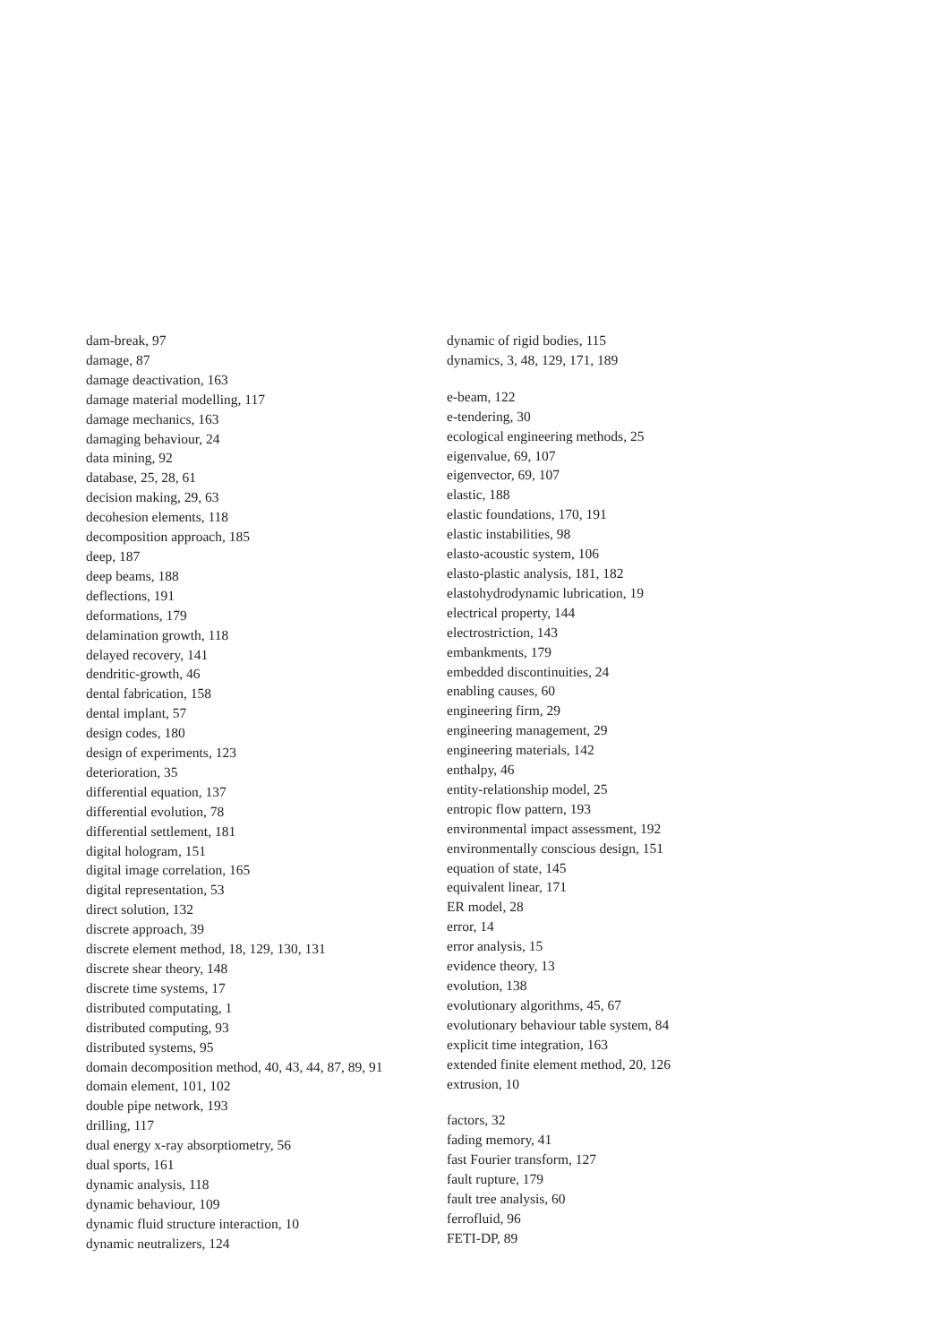dam-break, 97
damage, 87
damage deactivation, 163
damage material modelling, 117
damage mechanics, 163
damaging behaviour, 24
data mining, 92
database, 25, 28, 61
decision making, 29, 63
decohesion elements, 118
decomposition approach, 185
deep, 187
deep beams, 188
deflections, 191
deformations, 179
delamination growth, 118
delayed recovery, 141
dendritic-growth, 46
dental fabrication, 158
dental implant, 57
design codes, 180
design of experiments, 123
deterioration, 35
differential equation, 137
differential evolution, 78
differential settlement, 181
digital hologram, 151
digital image correlation, 165
digital representation, 53
direct solution, 132
discrete approach, 39
discrete element method, 18, 129, 130, 131
discrete shear theory, 148
discrete time systems, 17
distributed computating, 1
distributed computing, 93
distributed systems, 95
domain decomposition method, 40, 43, 44, 87, 89, 91
domain element, 101, 102
double pipe network, 193
drilling, 117
dual energy x-ray absorptiometry, 56
dual sports, 161
dynamic analysis, 118
dynamic behaviour, 109
dynamic fluid structure interaction, 10
dynamic neutralizers, 124
dynamic of rigid bodies, 115
dynamics, 3, 48, 129, 171, 189
e-beam, 122
e-tendering, 30
ecological engineering methods, 25
eigenvalue, 69, 107
eigenvector, 69, 107
elastic, 188
elastic foundations, 170, 191
elastic instabilities, 98
elasto-acoustic system, 106
elasto-plastic analysis, 181, 182
elastohydrodynamic lubrication, 19
electrical property, 144
electrostriction, 143
embankments, 179
embedded discontinuities, 24
enabling causes, 60
engineering firm, 29
engineering management, 29
engineering materials, 142
enthalpy, 46
entity-relationship model, 25
entropic flow pattern, 193
environmental impact assessment, 192
environmentally conscious design, 151
equation of state, 145
equivalent linear, 171
ER model, 28
error, 14
error analysis, 15
evidence theory, 13
evolution, 138
evolutionary algorithms, 45, 67
evolutionary behaviour table system, 84
explicit time integration, 163
extended finite element method, 20, 126
extrusion, 10
factors, 32
fading memory, 41
fast Fourier transform, 127
fault rupture, 179
fault tree analysis, 60
ferrofluid, 96
FETI-DP, 89